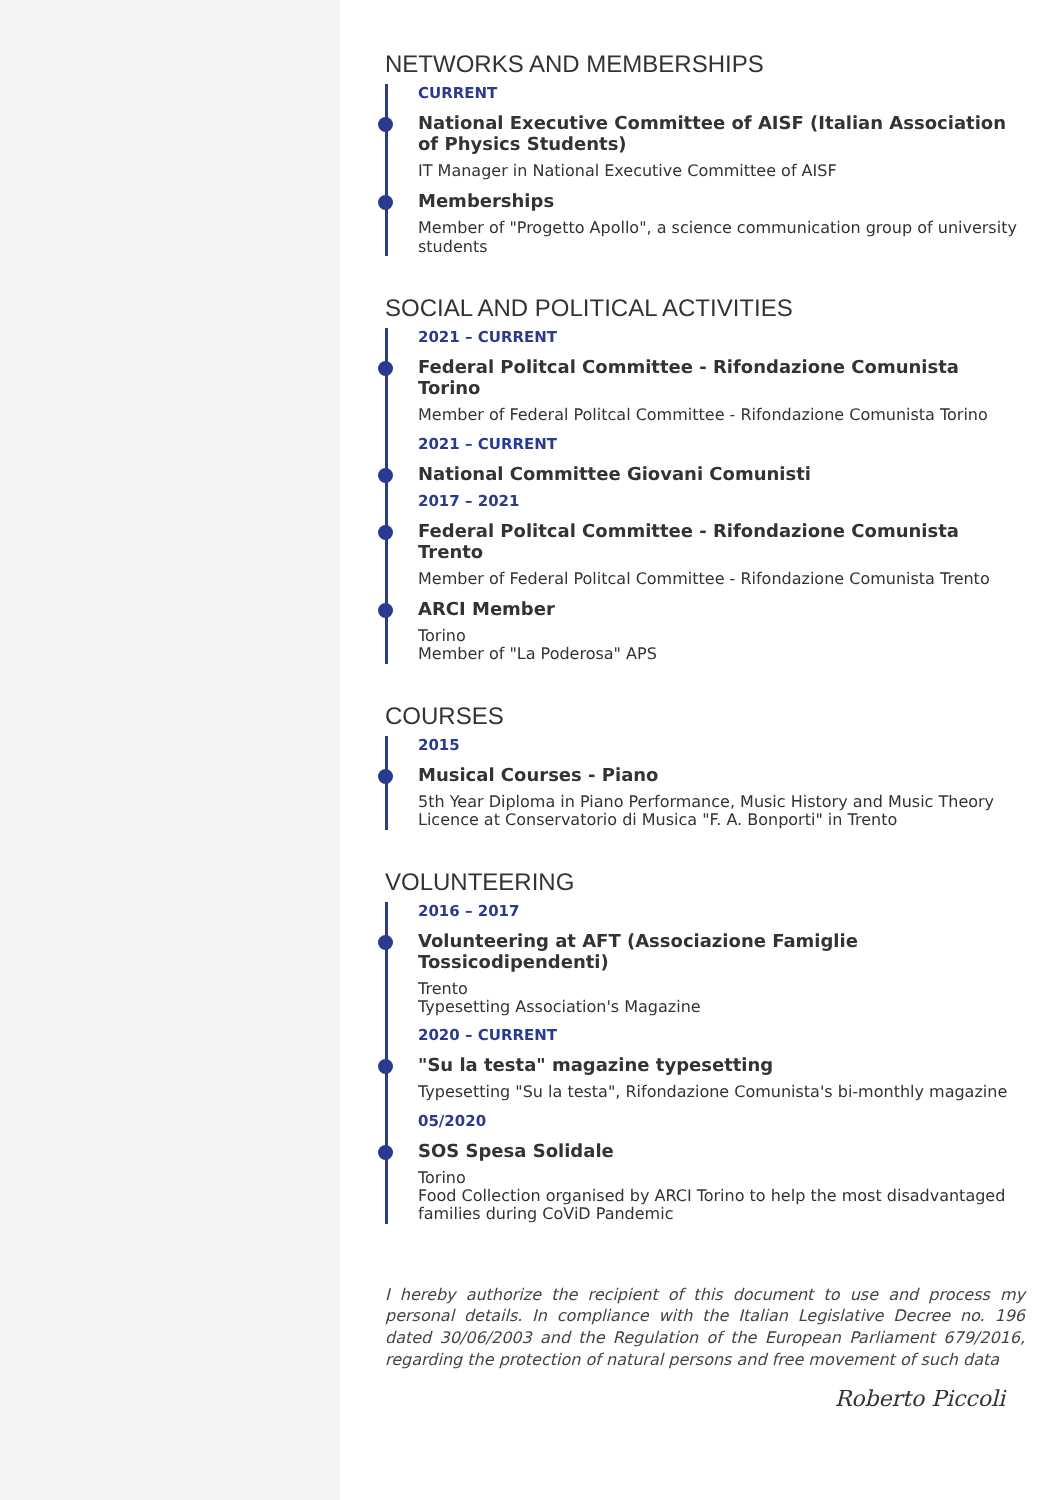NETWORKS AND MEMBERSHIPS
CURRENT
National Executive Committee of AISF (Italian Association of Physics Students)
IT Manager in National Executive Committee of AISF
Memberships
Member of "Progetto Apollo", a science communication group of university students
SOCIAL AND POLITICAL ACTIVITIES
2021 – CURRENT
Federal Politcal Committee - Rifondazione Comunista Torino
Member of Federal Politcal Committee - Rifondazione Comunista Torino
2021 – CURRENT
National Committee Giovani Comunisti
2017 – 2021
Federal Politcal Committee - Rifondazione Comunista Trento
Member of Federal Politcal Committee - Rifondazione Comunista Trento
ARCI Member
Torino
Member of "La Poderosa" APS
COURSES
2015
Musical Courses - Piano
5th Year Diploma in Piano Performance, Music History and Music Theory Licence at Conservatorio di Musica "F. A. Bonporti" in Trento
VOLUNTEERING
2016 – 2017
Volunteering at AFT (Associazione Famiglie Tossicodipendenti)
Trento
Typesetting Association's Magazine
2020 – CURRENT
"Su la testa" magazine typesetting
Typesetting "Su la testa", Rifondazione Comunista's bi-monthly magazine
05/2020
SOS Spesa Solidale
Torino
Food Collection organised by ARCI Torino to help the most disadvantaged families during CoViD Pandemic
I hereby authorize the recipient of this document to use and process my personal details. In compliance with the Italian Legislative Decree no. 196 dated 30/06/2003 and the Regulation of the European Parliament 679/2016, regarding the protection of natural persons and free movement of such data
Roberto Piccoli